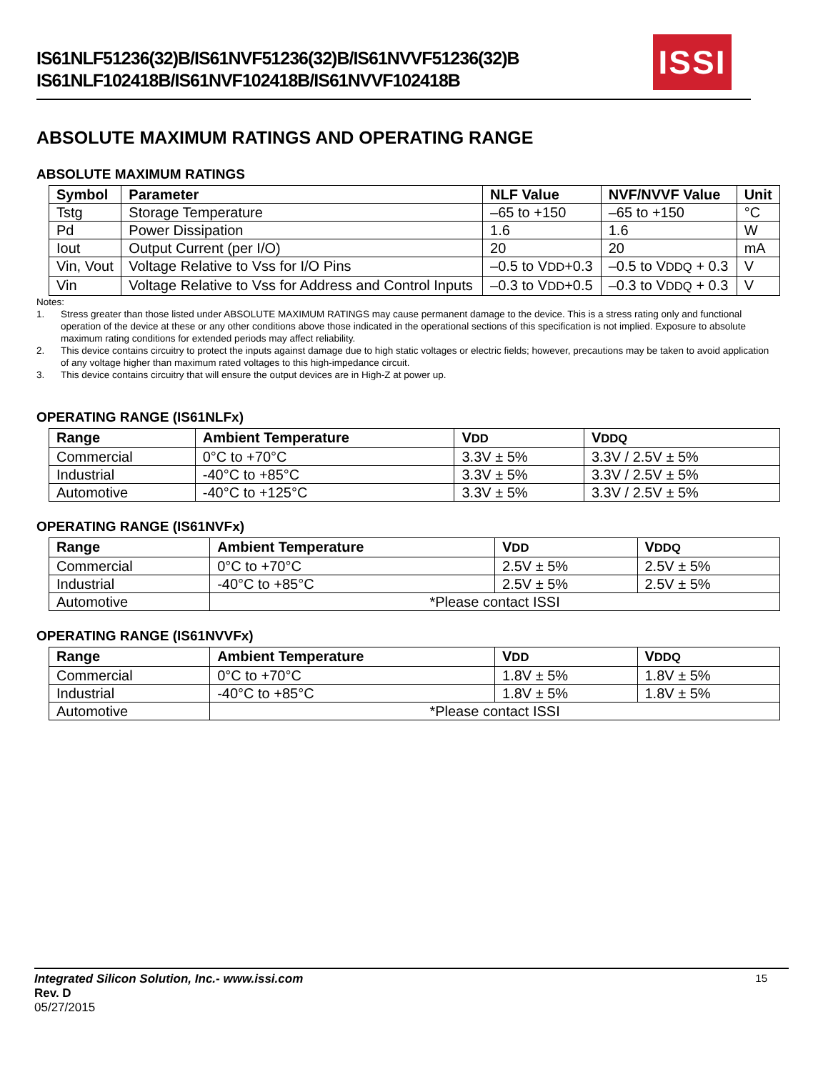IS61NLF51236(32)B/IS61NVF51236(32)B/IS61NVVF51236(32)B
IS61NLF102418B/IS61NVF102418B/IS61NVVF102418B
ISSI
ABSOLUTE MAXIMUM RATINGS AND OPERATING RANGE
ABSOLUTE MAXIMUM RATINGS
| Symbol | Parameter | NLF Value | NVF/NVVF Value | Unit |
| --- | --- | --- | --- | --- |
| Tstg | Storage Temperature | –65 to +150 | –65 to +150 | °C |
| Pd | Power Dissipation | 1.6 | 1.6 | W |
| Iout | Output Current (per I/O) | 20 | 20 | mA |
| Vin, Vout | Voltage Relative to Vss for I/O Pins | –0.5 to V DD +0.3 | –0.5 to V DDQ + 0.3 | V |
| Vin | Voltage Relative to Vss for Address and Control Inputs | –0.3 to V DD +0.5 | –0.3 to V DDQ + 0.3 | V |
Notes:
1. Stress greater than those listed under ABSOLUTE MAXIMUM RATINGS may cause permanent damage to the device. This is a stress rating only and functional operation of the device at these or any other conditions above those indicated in the operational sections of this specification is not implied. Exposure to absolute maximum rating conditions for extended periods may affect reliability.
2. This device contains circuitry to protect the inputs against damage due to high static voltages or electric fields; however, precautions may be taken to avoid application of any voltage higher than maximum rated voltages to this high-impedance circuit.
3. This device contains circuitry that will ensure the output devices are in High-Z at power up.
OPERATING RANGE (IS61NLFx)
| Range | Ambient Temperature | V DD | V DDQ |
| --- | --- | --- | --- |
| Commercial | 0°C to +70°C | 3.3V ± 5% | 3.3V / 2.5V ± 5% |
| Industrial | -40°C to +85°C | 3.3V ± 5% | 3.3V / 2.5V ± 5% |
| Automotive | -40°C to +125°C | 3.3V ± 5% | 3.3V / 2.5V ± 5% |
OPERATING RANGE (IS61NVFx)
| Range | Ambient Temperature | V DD | V DDQ |
| --- | --- | --- | --- |
| Commercial | 0°C to +70°C | 2.5V ± 5% | 2.5V ± 5% |
| Industrial | -40°C to +85°C | 2.5V ± 5% | 2.5V ± 5% |
| Automotive | *Please contact ISSI | | |
OPERATING RANGE (IS61NVVFx)
| Range | Ambient Temperature | V DD | V DDQ |
| --- | --- | --- | --- |
| Commercial | 0°C to +70°C | 1.8V ± 5% | 1.8V ± 5% |
| Industrial | -40°C to +85°C | 1.8V ± 5% | 1.8V ± 5% |
| Automotive | *Please contact ISSI | | |
Integrated Silicon Solution, Inc.- www.issi.com 15
Rev. D
05/27/2015